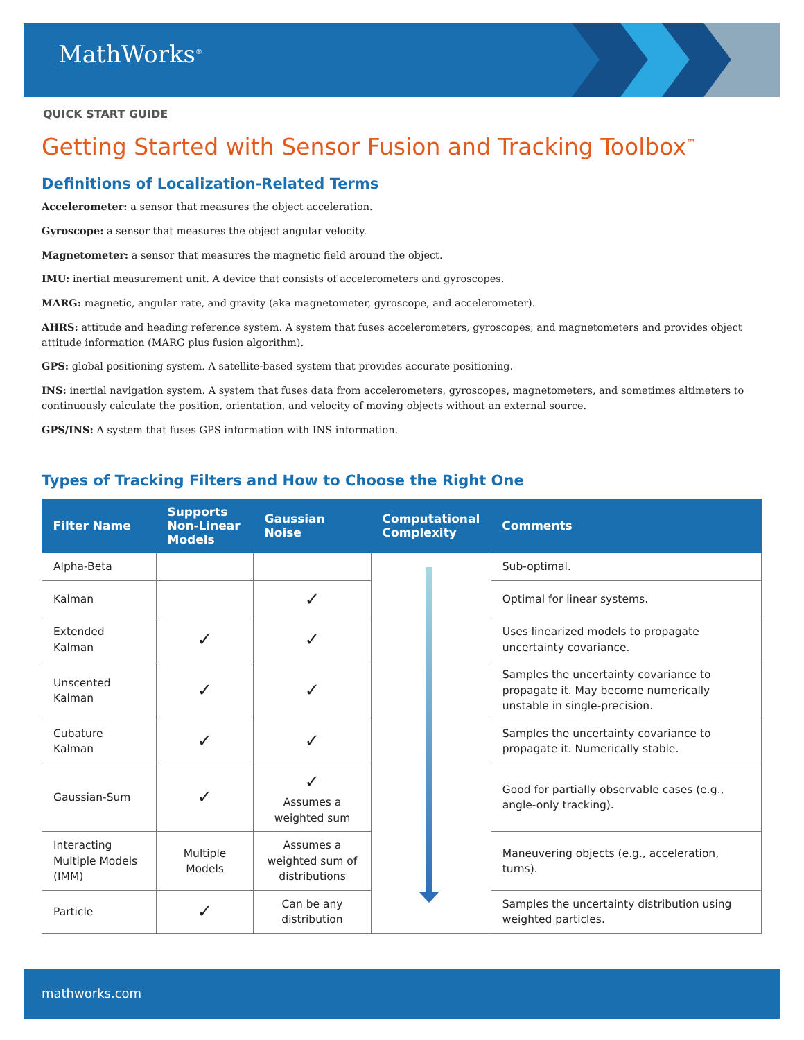MathWorks<sup>®</sup>
QUICK START GUIDE
Getting Started with Sensor Fusion and Tracking Toolbox<sup>™</sup>
Definitions of Localization-Related Terms
Accelerometer: a sensor that measures the object acceleration.
Gyroscope: a sensor that measures the object angular velocity.
Magnetometer: a sensor that measures the magnetic field around the object.
IMU: inertial measurement unit. A device that consists of accelerometers and gyroscopes.
MARG: magnetic, angular rate, and gravity (aka magnetometer, gyroscope, and accelerometer).
AHRS: attitude and heading reference system. A system that fuses accelerometers, gyroscopes, and magnetometers and provides object attitude information (MARG plus fusion algorithm).
GPS: global positioning system. A satellite-based system that provides accurate positioning.
INS: inertial navigation system. A system that fuses data from accelerometers, gyroscopes, magnetometers, and sometimes altimeters to continuously calculate the position, orientation, and velocity of moving objects without an external source.
GPS/INS: A system that fuses GPS information with INS information.
Types of Tracking Filters and How to Choose the Right One
| Filter Name | Supports Non-Linear Models | Gaussian Noise | Computational Complexity | Comments |
| --- | --- | --- | --- | --- |
| Alpha-Beta | | | | Sub-optimal. |
| Kalman | | ✓ | | Optimal for linear systems. |
| Extended Kalman | ✓ | ✓ | | Uses linearized models to propagate uncertainty covariance. |
| Unscented Kalman | ✓ | ✓ | | Samples the uncertainty covariance to propagate it. May become numerically unstable in single-precision. |
| Cubature Kalman | ✓ | ✓ | | Samples the uncertainty covariance to propagate it. Numerically stable. |
| Gaussian-Sum | ✓ | ✓ Assumes a weighted sum | | Good for partially observable cases (e.g., angle-only tracking). |
| Interacting Multiple Models (IMM) | Multiple Models | Assumes a weighted sum of distributions | | Maneuvering objects (e.g., acceleration, turns). |
| Particle | ✓ | Can be any distribution | | Samples the uncertainty distribution using weighted particles. |
mathworks.com